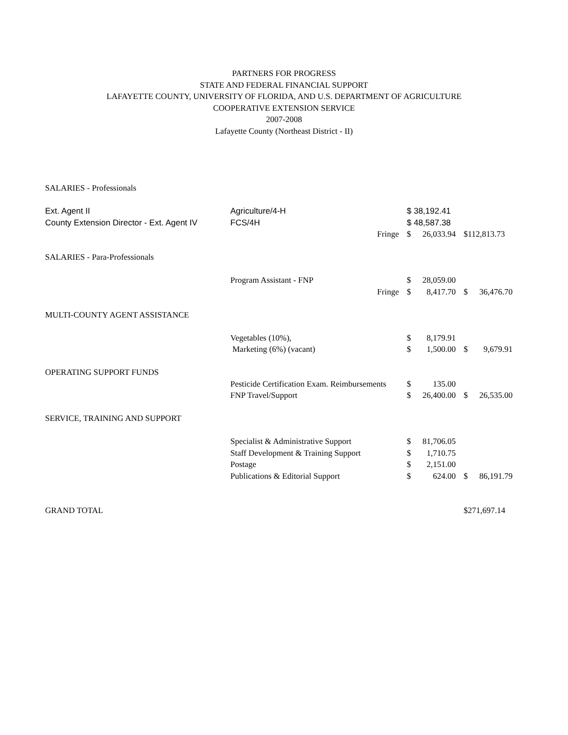PARTNERS FOR PROGRESS
STATE AND FEDERAL FINANCIAL SUPPORT
LAFAYETTE COUNTY, UNIVERSITY OF FLORIDA, AND U.S. DEPARTMENT OF AGRICULTURE
COOPERATIVE EXTENSION SERVICE
2007-2008
Lafayette County (Northeast District - II)
| SALARIES - Professionals | | | | | | |
| Ext. Agent II | Agriculture/4-H | | $ 38,192.41 | | | |
| County Extension Director - Ext. Agent IV | FCS/4H | | $ 48,587.38 | | | |
| | | Fringe | $ | 26,033.94 | $112,813.73 | |
| SALARIES - Para-Professionals | | | | | | |
| | Program Assistant - FNP | | $ | 28,059.00 | | |
| | | Fringe | $ | 8,417.70 | $ | 36,476.70 |
| MULTI-COUNTY AGENT ASSISTANCE | | | | | | |
| | Vegetables (10%), | | $ | 8,179.91 | | |
| | Marketing (6%) (vacant) | | $ | 1,500.00 | $ | 9,679.91 |
| OPERATING SUPPORT FUNDS | | | | | | |
| | Pesticide Certification Exam. Reimbursements | | $ | 135.00 | | |
| | FNP Travel/Support | | $ | 26,400.00 | $ | 26,535.00 |
| SERVICE, TRAINING AND SUPPORT | | | | | | |
| | Specialist & Administrative Support | | $ | 81,706.05 | | |
| | Staff Development & Training Support | | $ | 1,710.75 | | |
| | Postage | | $ | 2,151.00 | | |
| | Publications & Editorial Support | | $ | 624.00 | $ | 86,191.79 |
| GRAND TOTAL | | | | | $271,697.14 | |